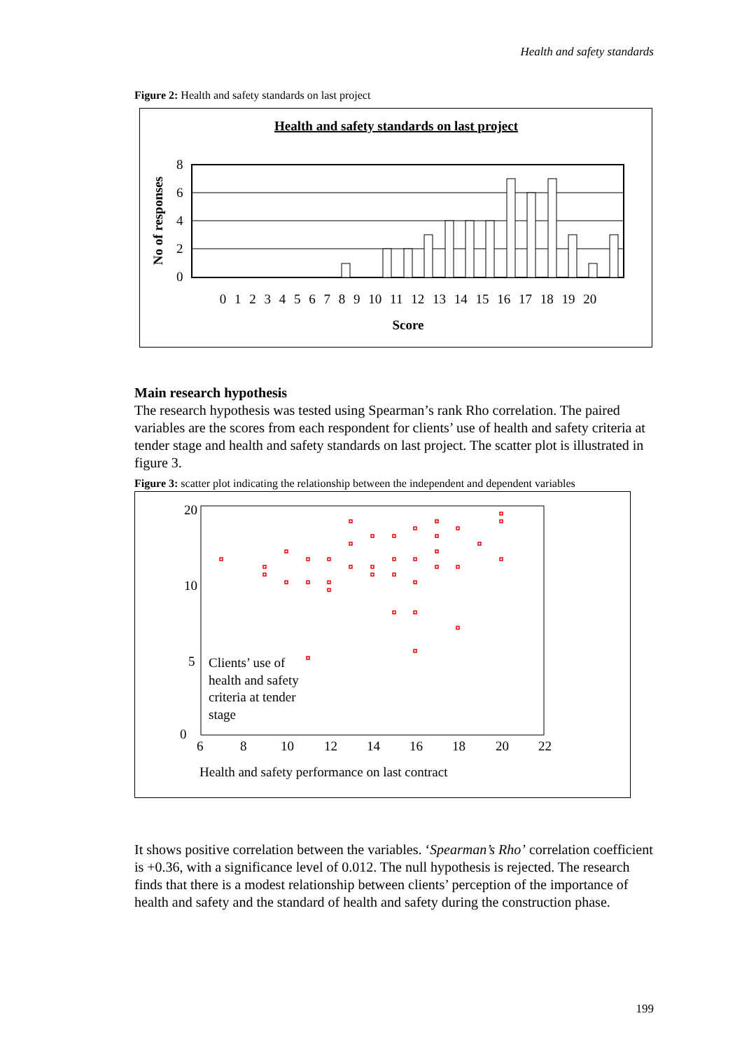Health and safety standards
Figure 2: Health and safety standards on last project
Health and safety standards on last project
8
6
4
2
0
0 1 2 3 4 5 6 7 8 9 10 11 12 13 14 15 16 17 18 19 20
Score
No of responses
Main research hypothesis
The research hypothesis was tested using Spearman’s rank Rho correlation. The paired variables are the scores from each respondent for clients’ use of health and safety criteria at tender stage and health and safety standards on last project. The scatter plot is illustrated in figure 3.
Figure 3: scatter plot indicating the relationship between the independent and dependent variables
20
10
5
0
6
8
10
12
14
16
18
20
22
Clients’ use of
health and safety
criteria at tender
stage
Health and safety performance on last contract
It shows positive correlation between the variables. ‘Spearman’s Rho’ correlation coefficient is +0.36, with a significance level of 0.012. The null hypothesis is rejected. The research finds that there is a modest relationship between clients’ perception of the importance of health and safety and the standard of health and safety during the construction phase.
199